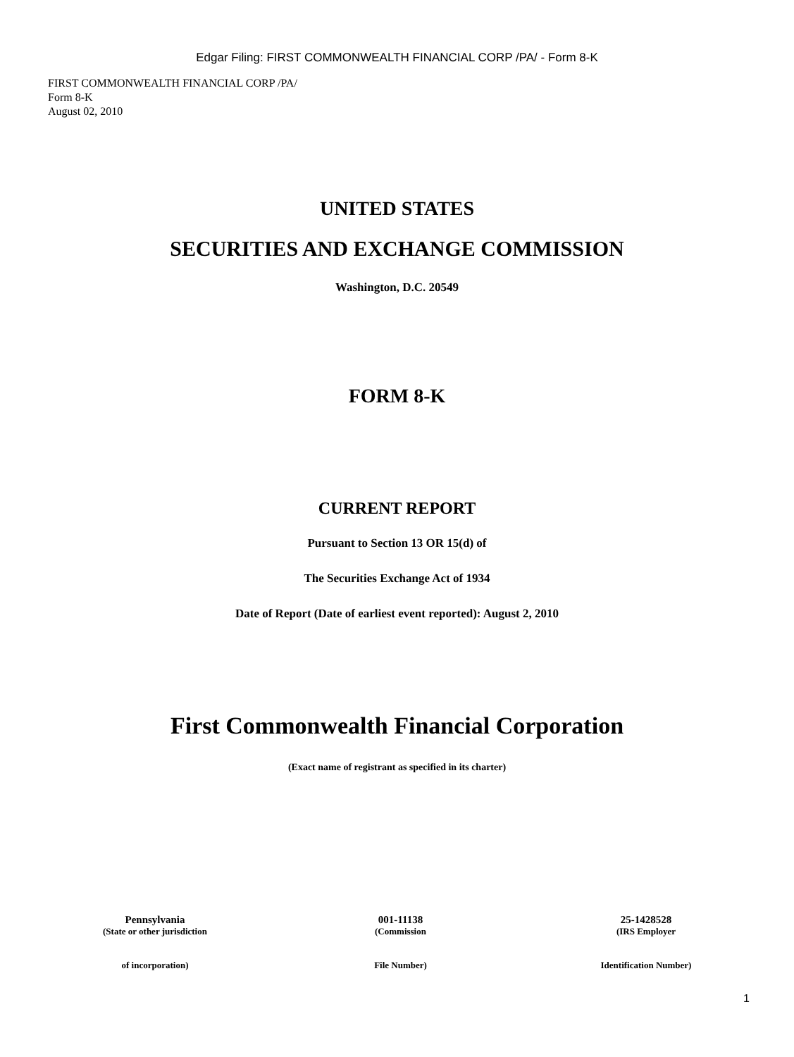Edgar Filing: FIRST COMMONWEALTH FINANCIAL CORP /PA/ - Form 8-K
FIRST COMMONWEALTH FINANCIAL CORP /PA/
Form 8-K
August 02, 2010
UNITED STATES
SECURITIES AND EXCHANGE COMMISSION
Washington, D.C. 20549
FORM 8-K
CURRENT REPORT
Pursuant to Section 13 OR 15(d) of
The Securities Exchange Act of 1934
Date of Report (Date of earliest event reported): August 2, 2010
First Commonwealth Financial Corporation
(Exact name of registrant as specified in its charter)
Pennsylvania
(State or other jurisdiction
of incorporation)
001-11138
(Commission
File Number)
25-1428528
(IRS Employer
Identification Number)
1